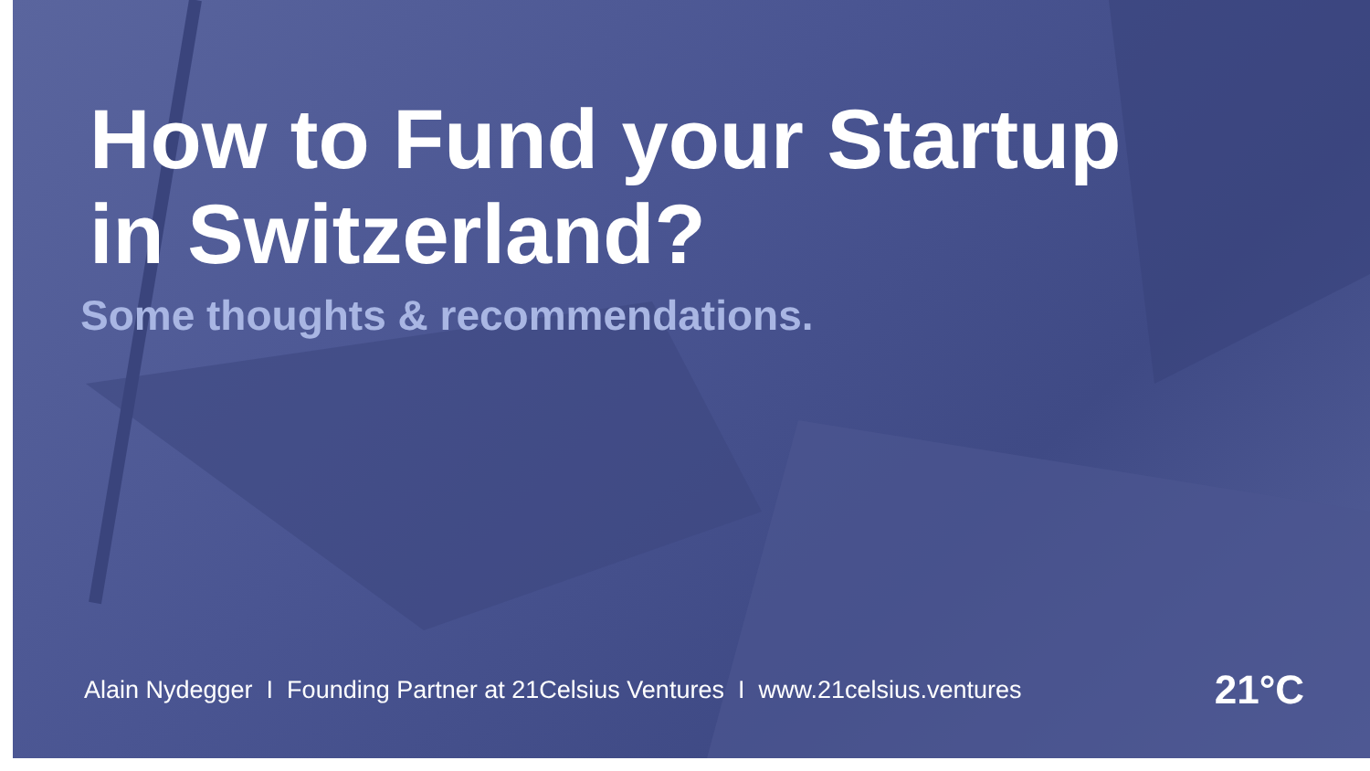How to Fund your Startup
in Switzerland?
Some thoughts & recommendations.
Alain Nydegger I Founding Partner at 21Celsius Ventures I www.21celsius.ventures
21°C